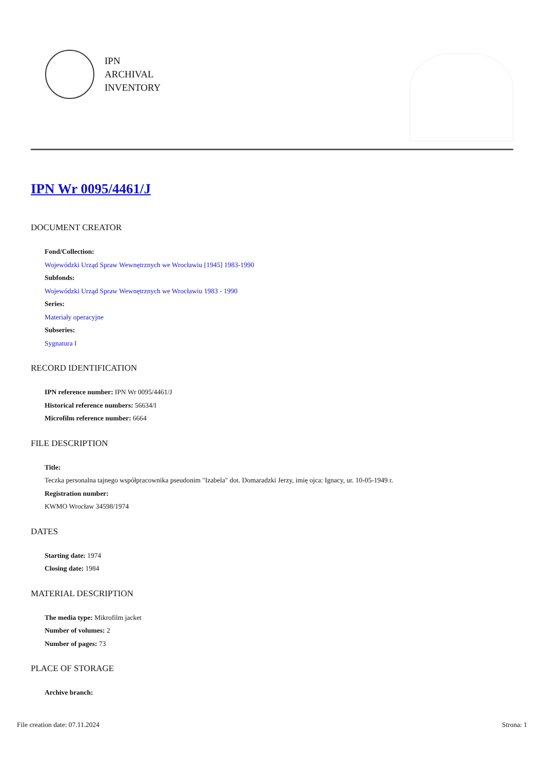IPN
ARCHIVAL
INVENTORY
IPN Wr 0095/4461/J
DOCUMENT CREATOR
Fond/Collection:
Wojewódzki Urząd Spraw Wewnętrznych we Wrocławiu [1945] 1983-1990
Subfonds:
Wojewódzki Urząd Spraw Wewnętrznych we Wrocławiu 1983 - 1990
Series:
Materiały operacyjne
Subseries:
Sygnatura I
RECORD IDENTIFICATION
IPN reference number: IPN Wr 0095/4461/J
Historical reference numbers: 56634/I
Microfilm reference number: 6664
FILE DESCRIPTION
Title:
Teczka personalna tajnego współpracownika pseudonim "Izabela" dot. Domaradzki Jerzy, imię ojca: Ignacy, ur. 10-05-1949 r.
Registration number:
KWMO Wrocław 34598/1974
DATES
Starting date: 1974
Closing date: 1984
MATERIAL DESCRIPTION
The media type: Mikrofilm jacket
Number of volumes: 2
Number of pages: 73
PLACE OF STORAGE
Archive branch:
File creation date: 07.11.2024 Strona: 1